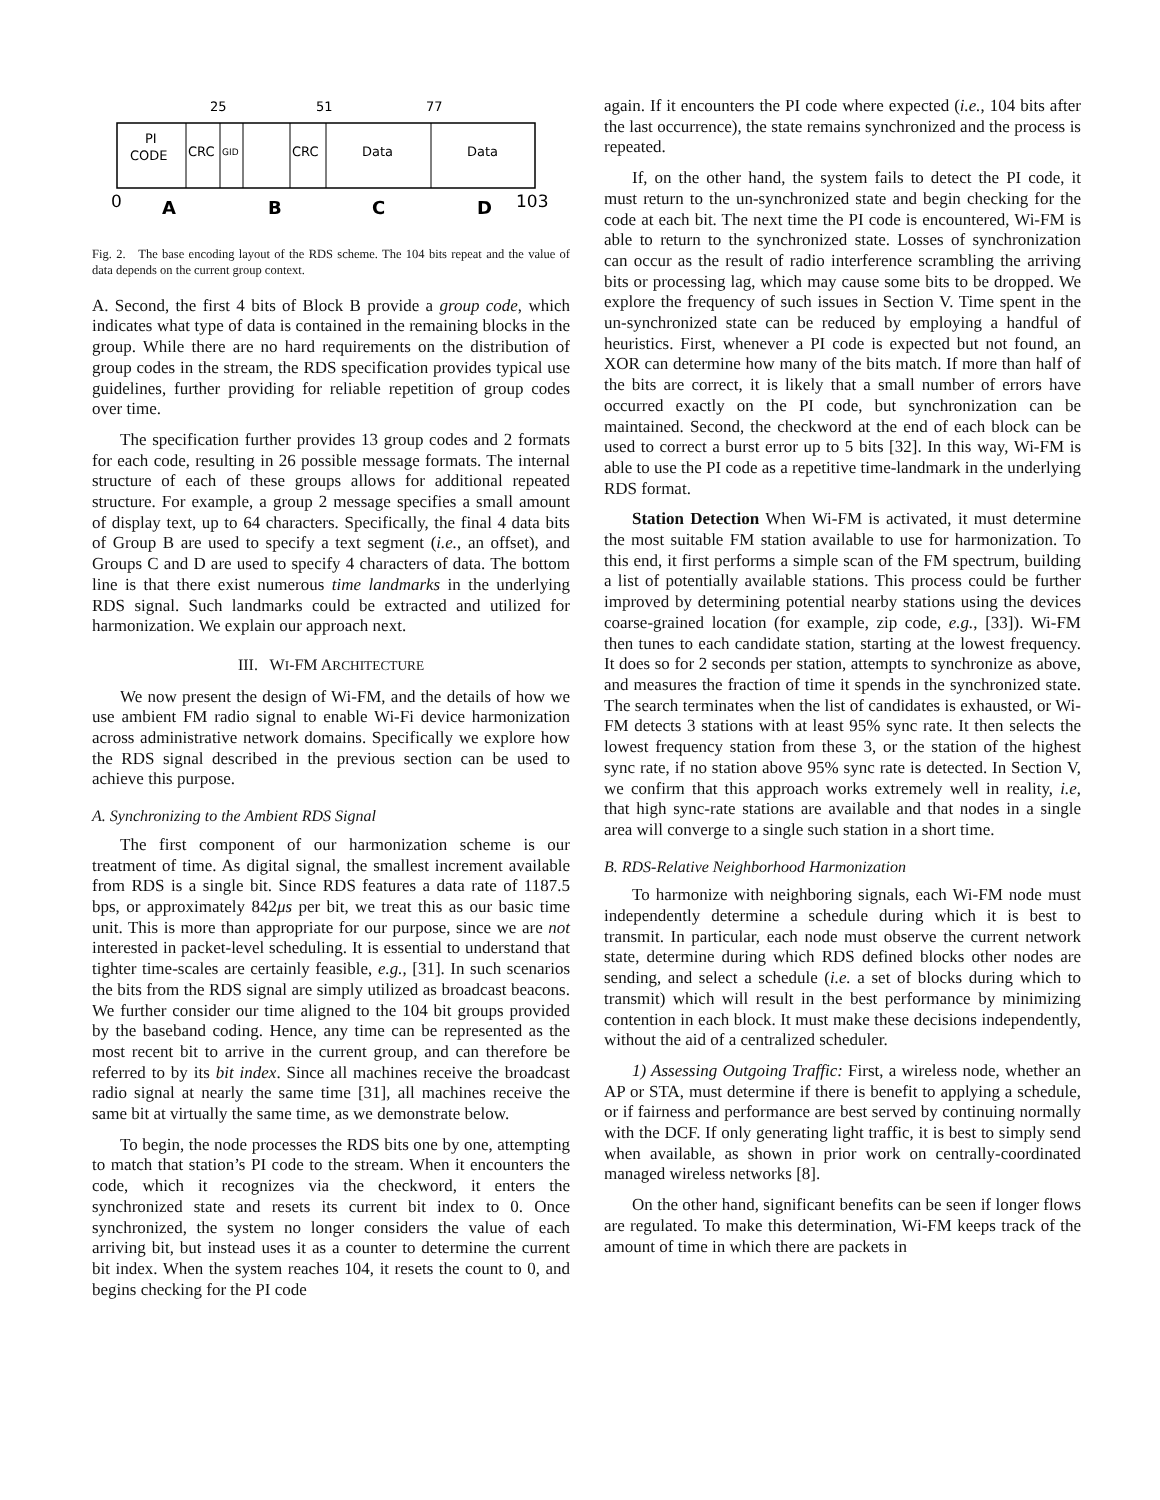25
51
77
PI
CODE
CRC
GID
CRC
Data
Data
0
A
B
C
D
103
Fig. 2. The base encoding layout of the RDS scheme. The 104 bits repeat and the value of data depends on the current group context.
A. Second, the first 4 bits of Block B provide a group code, which indicates what type of data is contained in the remaining blocks in the group. While there are no hard requirements on the distribution of group codes in the stream, the RDS specification provides typical use guidelines, further providing for reliable repetition of group codes over time.
The specification further provides 13 group codes and 2 formats for each code, resulting in 26 possible message formats. The internal structure of each of these groups allows for additional repeated structure. For example, a group 2 message specifies a small amount of display text, up to 64 characters. Specifically, the final 4 data bits of Group B are used to specify a text segment (i.e., an offset), and Groups C and D are used to specify 4 characters of data. The bottom line is that there exist numerous time landmarks in the underlying RDS signal. Such landmarks could be extracted and utilized for harmonization. We explain our approach next.
III. WI-FM ARCHITECTURE
We now present the design of Wi-FM, and the details of how we use ambient FM radio signal to enable Wi-Fi device harmonization across administrative network domains. Specifically we explore how the RDS signal described in the previous section can be used to achieve this purpose.
A. Synchronizing to the Ambient RDS Signal
The first component of our harmonization scheme is our treatment of time. As digital signal, the smallest increment available from RDS is a single bit. Since RDS features a data rate of 1187.5 bps, or approximately 842μs per bit, we treat this as our basic time unit. This is more than appropriate for our purpose, since we are not interested in packet-level scheduling. It is essential to understand that tighter time-scales are certainly feasible, e.g., [31]. In such scenarios the bits from the RDS signal are simply utilized as broadcast beacons. We further consider our time aligned to the 104 bit groups provided by the baseband coding. Hence, any time can be represented as the most recent bit to arrive in the current group, and can therefore be referred to by its bit index. Since all machines receive the broadcast radio signal at nearly the same time [31], all machines receive the same bit at virtually the same time, as we demonstrate below.
To begin, the node processes the RDS bits one by one, attempting to match that station’s PI code to the stream. When it encounters the code, which it recognizes via the checkword, it enters the synchronized state and resets its current bit index to 0. Once synchronized, the system no longer considers the value of each arriving bit, but instead uses it as a counter to determine the current bit index. When the system reaches 104, it resets the count to 0, and begins checking for the PI code
again. If it encounters the PI code where expected (i.e., 104 bits after the last occurrence), the state remains synchronized and the process is repeated.
If, on the other hand, the system fails to detect the PI code, it must return to the un-synchronized state and begin checking for the code at each bit. The next time the PI code is encountered, Wi-FM is able to return to the synchronized state. Losses of synchronization can occur as the result of radio interference scrambling the arriving bits or processing lag, which may cause some bits to be dropped. We explore the frequency of such issues in Section V. Time spent in the un-synchronized state can be reduced by employing a handful of heuristics. First, whenever a PI code is expected but not found, an XOR can determine how many of the bits match. If more than half of the bits are correct, it is likely that a small number of errors have occurred exactly on the PI code, but synchronization can be maintained. Second, the checkword at the end of each block can be used to correct a burst error up to 5 bits [32]. In this way, Wi-FM is able to use the PI code as a repetitive time-landmark in the underlying RDS format.
Station Detection When Wi-FM is activated, it must determine the most suitable FM station available to use for harmonization. To this end, it first performs a simple scan of the FM spectrum, building a list of potentially available stations. This process could be further improved by determining potential nearby stations using the devices coarse-grained location (for example, zip code, e.g., [33]). Wi-FM then tunes to each candidate station, starting at the lowest frequency. It does so for 2 seconds per station, attempts to synchronize as above, and measures the fraction of time it spends in the synchronized state. The search terminates when the list of candidates is exhausted, or Wi-FM detects 3 stations with at least 95% sync rate. It then selects the lowest frequency station from these 3, or the station of the highest sync rate, if no station above 95% sync rate is detected. In Section V, we confirm that this approach works extremely well in reality, i.e, that high sync-rate stations are available and that nodes in a single area will converge to a single such station in a short time.
B. RDS-Relative Neighborhood Harmonization
To harmonize with neighboring signals, each Wi-FM node must independently determine a schedule during which it is best to transmit. In particular, each node must observe the current network state, determine during which RDS defined blocks other nodes are sending, and select a schedule (i.e. a set of blocks during which to transmit) which will result in the best performance by minimizing contention in each block. It must make these decisions independently, without the aid of a centralized scheduler.
1) Assessing Outgoing Traffic: First, a wireless node, whether an AP or STA, must determine if there is benefit to applying a schedule, or if fairness and performance are best served by continuing normally with the DCF. If only generating light traffic, it is best to simply send when available, as shown in prior work on centrally-coordinated managed wireless networks [8].
On the other hand, significant benefits can be seen if longer flows are regulated. To make this determination, Wi-FM keeps track of the amount of time in which there are packets in